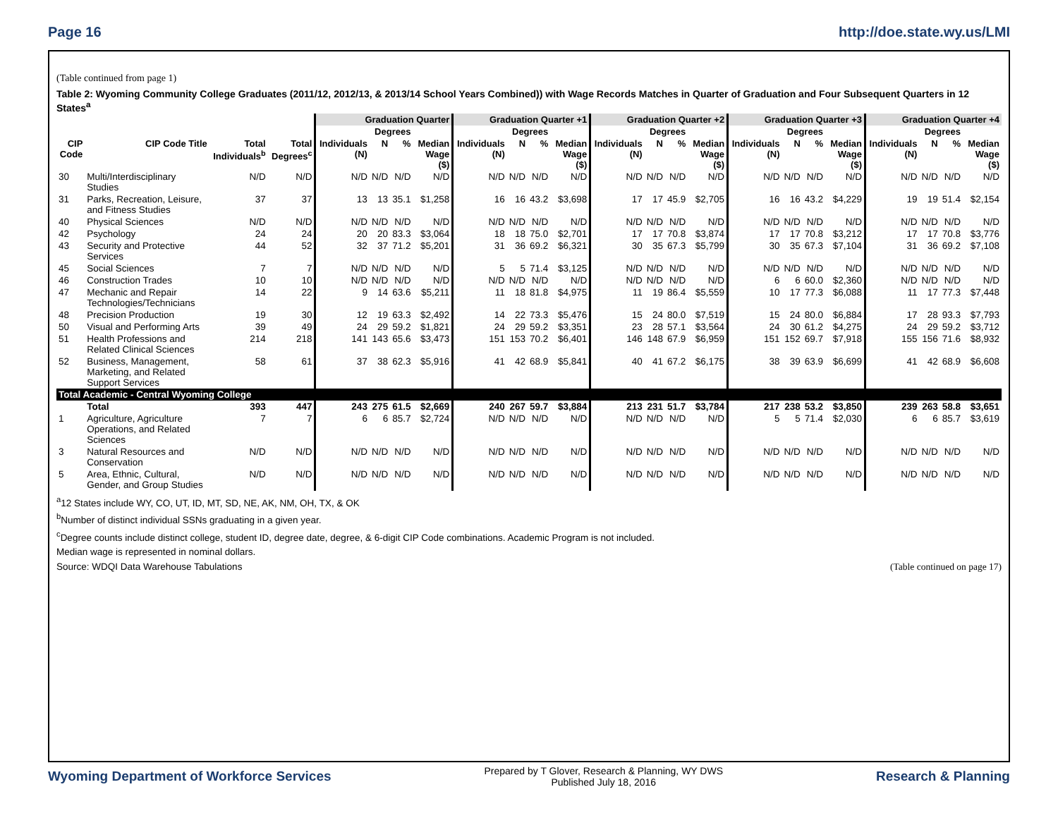Page 16 http://doe.state.wy.us/LMI
(Table continued from page 1)
Table 2: Wyoming Community College Graduates (2011/12, 2012/13, & 2013/14 School Years Combined)) with Wage Records Matches in Quarter of Graduation and Four Subsequent Quarters in 12 States<sup>a</sup>
| | | | | Graduation Quarter | | | | Graduation Quarter +1 | | | | Graduation Quarter +2 | | | | Graduation Quarter +3 | | | | Graduation Quarter +4 | | | |
| --- | --- | --- | --- | --- | --- | --- | --- | --- | --- | --- | --- | --- | --- | --- | --- | --- | --- | --- | --- | --- | --- | --- | --- |
| | | | | | Degrees | | | | Degrees | | | | Degrees | | | | Degrees | | | | Degrees | | |
| CIP Code | CIP Code Title | Total Individuals<sup>b</sup> | Total Degrees<sup>c</sup> | Individuals (N) | N | % | Median Wage ($) | Individuals (N) | N | % | Median Wage ($) | Individuals (N) | N | % | Median Wage ($) | Individuals (N) | N | % | Median Wage ($) | Individuals (N) | N | % | Median Wage ($) |
| 30 | Multi/Interdisciplinary Studies | N/D | N/D | N/D | N/D | N/D | N/D | N/D | N/D | N/D | N/D | N/D | N/D | N/D | N/D | N/D | N/D | N/D | N/D | N/D | N/D | N/D | N/D |
| 31 | Parks, Recreation, Leisure, and Fitness Studies | 37 | 37 | 13 | 13 | 35.1 | $1,258 | 16 | 16 | 43.2 | $3,698 | 17 | 17 | 45.9 | $2,705 | 16 | 16 | 43.2 | $4,229 | 19 | 19 | 51.4 | $2,154 |
| 40 | Physical Sciences | N/D | N/D | N/D | N/D | N/D | N/D | N/D | N/D | N/D | N/D | N/D | N/D | N/D | N/D | N/D | N/D | N/D | N/D | N/D | N/D | N/D | N/D |
| 42 | Psychology | 24 | 24 | 20 | 20 | 83.3 | $3,064 | 18 | 18 | 75.0 | $2,701 | 17 | 17 | 70.8 | $3,874 | 17 | 17 | 70.8 | $3,212 | 17 | 17 | 70.8 | $3,776 |
| 43 | Security and Protective Services | 44 | 52 | 32 | 37 | 71.2 | $5,201 | 31 | 36 | 69.2 | $6,321 | 30 | 35 | 67.3 | $5,799 | 30 | 35 | 67.3 | $7,104 | 31 | 36 | 69.2 | $7,108 |
| 45 | Social Sciences | 7 | 7 | N/D | N/D | N/D | N/D | 5 | 5 | 71.4 | $3,125 | N/D | N/D | N/D | N/D | N/D | N/D | N/D | N/D | N/D | N/D | N/D | N/D |
| 46 | Construction Trades | 10 | 10 | N/D | N/D | N/D | N/D | N/D | N/D | N/D | N/D | N/D | N/D | N/D | N/D | 6 | 6 | 60.0 | $2,360 | N/D | N/D | N/D | N/D |
| 47 | Mechanic and Repair Technologies/Technicians | 14 | 22 | 9 | 14 | 63.6 | $5,211 | 11 | 18 | 81.8 | $4,975 | 11 | 19 | 86.4 | $5,559 | 10 | 17 | 77.3 | $6,088 | 11 | 17 | 77.3 | $7,448 |
| 48 | Precision Production | 19 | 30 | 12 | 19 | 63.3 | $2,492 | 14 | 22 | 73.3 | $5,476 | 15 | 24 | 80.0 | $7,519 | 15 | 24 | 80.0 | $6,884 | 17 | 28 | 93.3 | $7,793 |
| 50 | Visual and Performing Arts | 39 | 49 | 24 | 29 | 59.2 | $1,821 | 24 | 29 | 59.2 | $3,351 | 23 | 28 | 57.1 | $3,564 | 24 | 30 | 61.2 | $4,275 | 24 | 29 | 59.2 | $3,712 |
| 51 | Health Professions and Related Clinical Sciences | 214 | 218 | 141 | 143 | 65.6 | $3,473 | 151 | 153 | 70.2 | $6,401 | 146 | 148 | 67.9 | $6,959 | 151 | 152 | 69.7 | $7,918 | 155 | 156 | 71.6 | $8,932 |
| 52 | Business, Management, Marketing, and Related Support Services | 58 | 61 | 37 | 38 | 62.3 | $5,916 | 41 | 42 | 68.9 | $5,841 | 40 | 41 | 67.2 | $6,175 | 38 | 39 | 63.9 | $6,699 | 41 | 42 | 68.9 | $6,608 |
| Total Academic - Central Wyoming College | | | | | | | | | | | | | | | | | | | | | | | |
| | Total | 393 | 447 | 243 | 275 | 61.5 | $2,669 | 240 | 267 | 59.7 | $3,884 | 213 | 231 | 51.7 | $3,784 | 217 | 238 | 53.2 | $3,850 | 239 | 263 | 58.8 | $3,651 |
| 1 | Agriculture, Agriculture Operations, and Related Sciences | 7 | 7 | 6 | 6 | 85.7 | $2,724 | N/D | N/D | N/D | N/D | N/D | N/D | N/D | N/D | 5 | 5 | 71.4 | $2,030 | 6 | 6 | 85.7 | $3,619 |
| 3 | Natural Resources and Conservation | N/D | N/D | N/D | N/D | N/D | N/D | N/D | N/D | N/D | N/D | N/D | N/D | N/D | N/D | N/D | N/D | N/D | N/D | N/D | N/D | N/D | N/D |
| 5 | Area, Ethnic, Cultural, Gender, and Group Studies | N/D | N/D | N/D | N/D | N/D | N/D | N/D | N/D | N/D | N/D | N/D | N/D | N/D | N/D | N/D | N/D | N/D | N/D | N/D | N/D | N/D | N/D |
<sup>a</sup> 12 States include WY, CO, UT, ID, MT, SD, NE, AK, NM, OH, TX, & OK
<sup>b</sup> Number of distinct individual SSNs graduating in a given year.
<sup>c</sup> Degree counts include distinct college, student ID, degree date, degree, & 6-digit CIP Code combinations. Academic Program is not included.
Median wage is represented in nominal dollars.
Source: WDQI Data Warehouse Tabulations (Table continued on page 17)
Wyoming Department of Workforce Services Prepared by T Glover, Research & Planning, WY DWS
Published July 18, 2016 Research & Planning